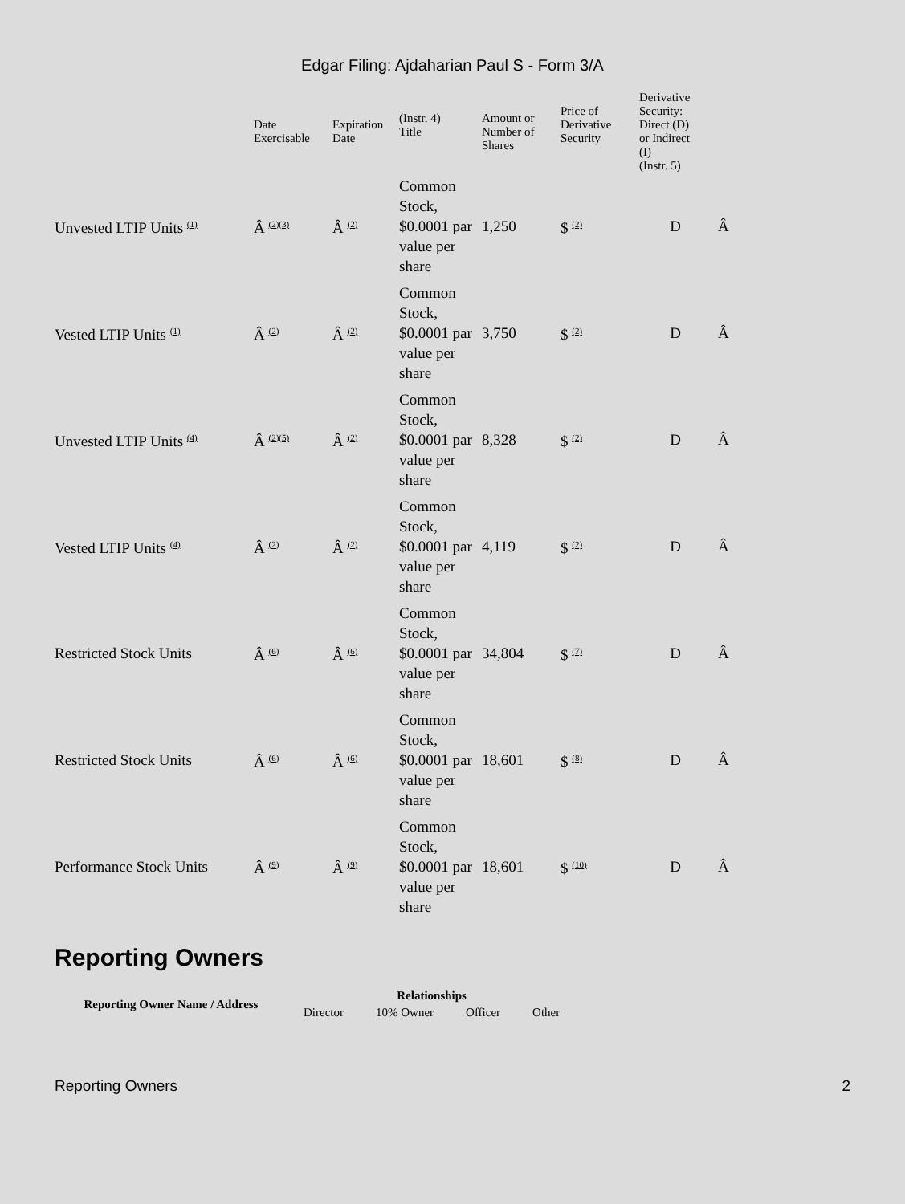Edgar Filing: Ajdaharian Paul S - Form 3/A
| | Date Exercisable | Expiration Date | (Instr. 4) Title | Amount or Number of Shares | Price of Derivative Security | Derivative Security: Direct (D) or Indirect (I) (Instr. 5) | |
| --- | --- | --- | --- | --- | --- | --- | --- |
| Unvested LTIP Units <sup>(1)</sup> | Â <sup>(2)(3)</sup> | Â <sup>(2)</sup> | Common Stock, $0.0001 par value per share | 1,250 | $ <sup>(2)</sup> | D | Â |
| Vested LTIP Units <sup>(1)</sup> | Â <sup>(2)</sup> | Â <sup>(2)</sup> | Common Stock, $0.0001 par value per share | 3,750 | $ <sup>(2)</sup> | D | Â |
| Unvested LTIP Units <sup>(4)</sup> | Â <sup>(2)(5)</sup> | Â <sup>(2)</sup> | Common Stock, $0.0001 par value per share | 8,328 | $ <sup>(2)</sup> | D | Â |
| Vested LTIP Units <sup>(4)</sup> | Â <sup>(2)</sup> | Â <sup>(2)</sup> | Common Stock, $0.0001 par value per share | 4,119 | $ <sup>(2)</sup> | D | Â |
| Restricted Stock Units | Â <sup>(6)</sup> | Â <sup>(6)</sup> | Common Stock, $0.0001 par value per share | 34,804 | $ <sup>(7)</sup> | D | Â |
| Restricted Stock Units | Â <sup>(6)</sup> | Â <sup>(6)</sup> | Common Stock, $0.0001 par value per share | 18,601 | $ <sup>(8)</sup> | D | Â |
| Performance Stock Units | Â <sup>(9)</sup> | Â <sup>(9)</sup> | Common Stock, $0.0001 par value per share | 18,601 | $ <sup>(10)</sup> | D | Â |
Reporting Owners
| Reporting Owner Name / Address | Relationships | | | |
| --- | --- | --- | --- | --- |
| | Director | 10% Owner | Officer | Other |
Reporting Owners 2